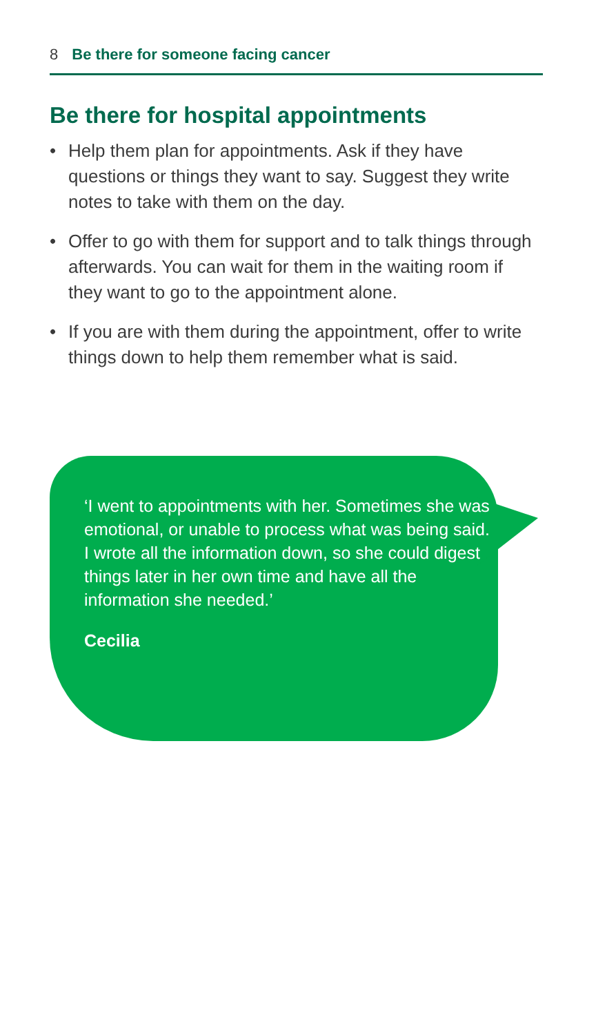8 Be there for someone facing cancer
Be there for hospital appointments
• Help them plan for appointments. Ask if they have questions or things they want to say. Suggest they write notes to take with them on the day.
• Offer to go with them for support and to talk things through afterwards. You can wait for them in the waiting room if they want to go to the appointment alone.
• If you are with them during the appointment, offer to write things down to help them remember what is said.
‘I went to appointments with her. Sometimes she was emotional, or unable to process what was being said. I wrote all the information down, so she could digest things later in her own time and have all the information she needed.’
Cecilia